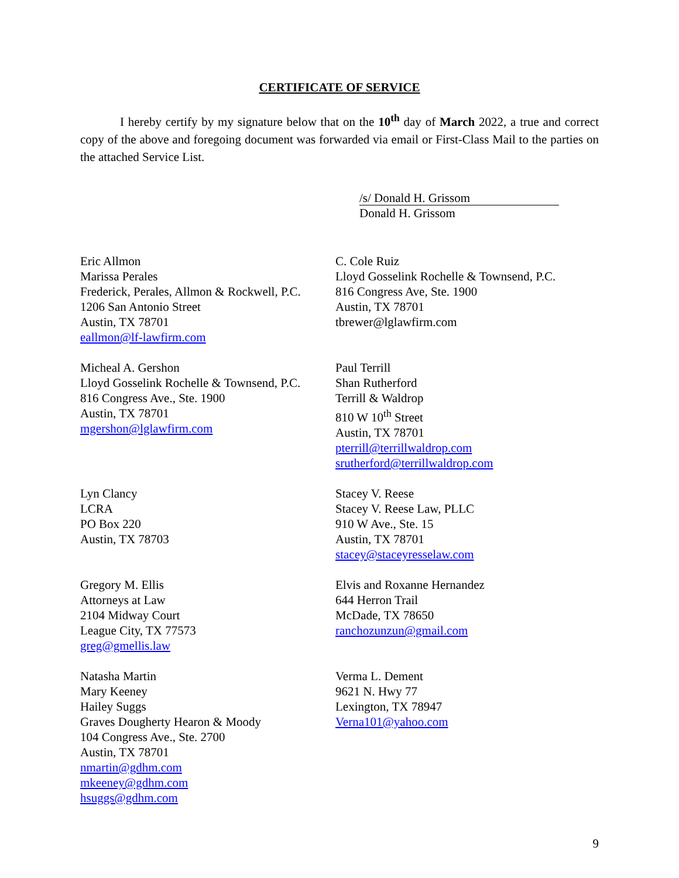CERTIFICATE OF SERVICE
I hereby certify by my signature below that on the 10<sup>th</sup> day of March 2022, a true and correct copy of the above and foregoing document was forwarded via email or First-Class Mail to the parties on the attached Service List.
/s/ Donald H. Grissom
Donald H. Grissom
| Eric Allmon Marissa Perales Frederick, Perales, Allmon & Rockwell, P.C. 1206 San Antonio Street Austin, TX 78701 eallmon@lf-lawfirm.com | C. Cole Ruiz Lloyd Gosselink Rochelle & Townsend, P.C. 816 Congress Ave, Ste. 1900 Austin, TX 78701 tbrewer@lglawfirm.com |
| Micheal A. Gershon Lloyd Gosselink Rochelle & Townsend, P.C. 816 Congress Ave., Ste. 1900 Austin, TX 78701 mgershon@lglawfirm.com | Paul Terrill Shan Rutherford Terrill & Waldrop 810 W 10<sup>th</sup> Street Austin, TX 78701 pterrill@terrillwaldrop.com srutherford@terrillwaldrop.com |
| Lyn Clancy LCRA PO Box 220 Austin, TX 78703 | Stacey V. Reese Stacey V. Reese Law, PLLC 910 W Ave., Ste. 15 Austin, TX 78701 stacey@staceyresselaw.com |
| Gregory M. Ellis Attorneys at Law 2104 Midway Court League City, TX 77573 greg@gmellis.law | Elvis and Roxanne Hernandez 644 Herron Trail McDade, TX 78650 ranchozunzun@gmail.com |
| Natasha Martin Mary Keeney Hailey Suggs Graves Dougherty Hearon & Moody 104 Congress Ave., Ste. 2700 Austin, TX 78701 nmartin@gdhm.com mkeeney@gdhm.com hsuggs@gdhm.com | Verma L. Dement 9621 N. Hwy 77 Lexington, TX 78947 Verna101@yahoo.com |
9